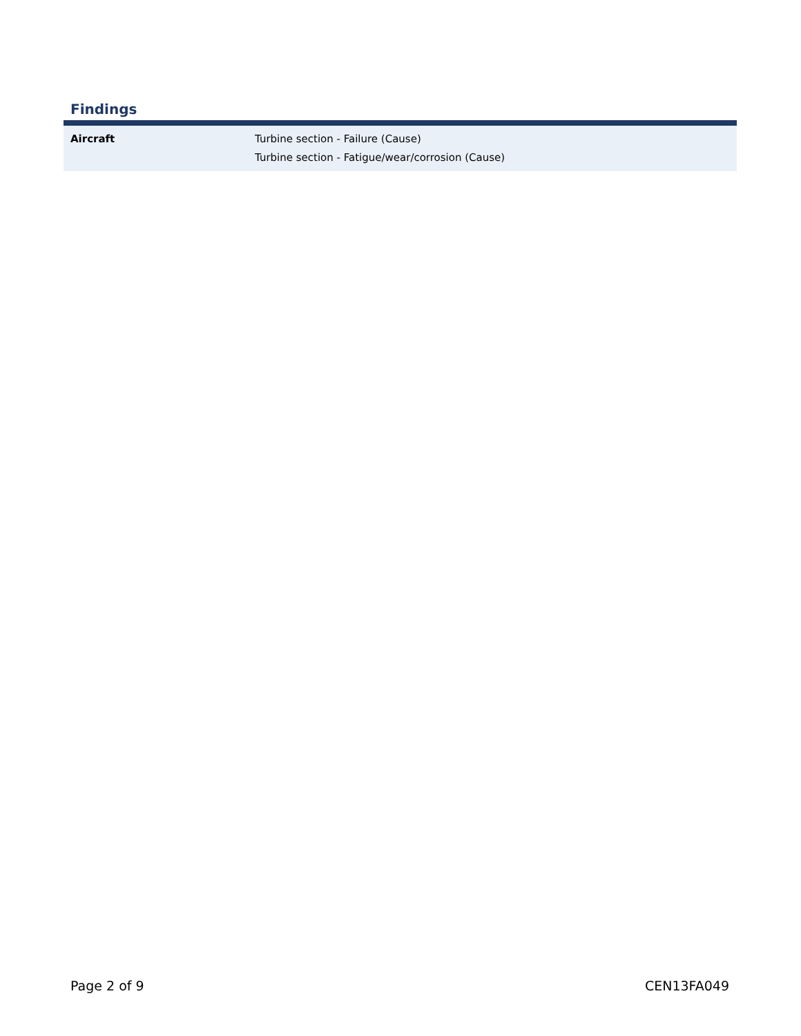Findings
| Aircraft | Turbine section - Failure (Cause) Turbine section - Fatigue/wear/corrosion (Cause) |
Page 2 of 9 CEN13FA049